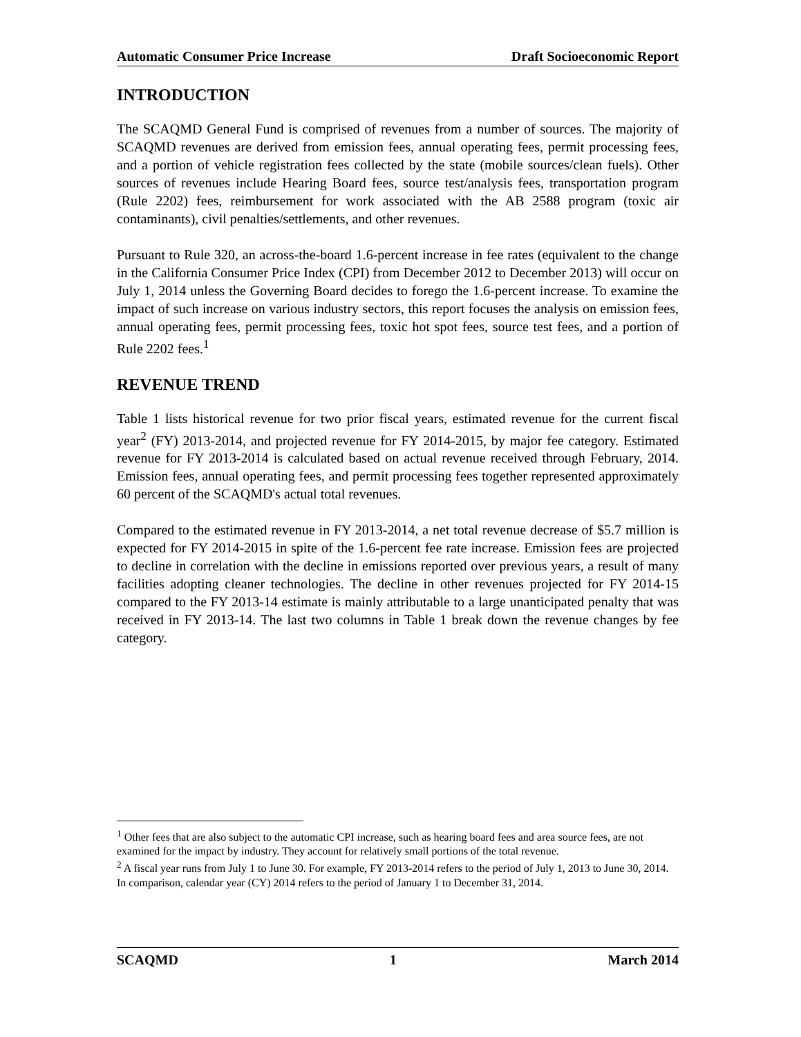Automatic Consumer Price Increase Draft Socioeconomic Report
INTRODUCTION
The SCAQMD General Fund is comprised of revenues from a number of sources. The majority of SCAQMD revenues are derived from emission fees, annual operating fees, permit processing fees, and a portion of vehicle registration fees collected by the state (mobile sources/clean fuels). Other sources of revenues include Hearing Board fees, source test/analysis fees, transportation program (Rule 2202) fees, reimbursement for work associated with the AB 2588 program (toxic air contaminants), civil penalties/settlements, and other revenues.
Pursuant to Rule 320, an across-the-board 1.6-percent increase in fee rates (equivalent to the change in the California Consumer Price Index (CPI) from December 2012 to December 2013) will occur on July 1, 2014 unless the Governing Board decides to forego the 1.6-percent increase. To examine the impact of such increase on various industry sectors, this report focuses the analysis on emission fees, annual operating fees, permit processing fees, toxic hot spot fees, source test fees, and a portion of Rule 2202 fees.<sup>1</sup>
REVENUE TREND
Table 1 lists historical revenue for two prior fiscal years, estimated revenue for the current fiscal year<sup>2</sup> (FY) 2013-2014, and projected revenue for FY 2014-2015, by major fee category. Estimated revenue for FY 2013-2014 is calculated based on actual revenue received through February, 2014. Emission fees, annual operating fees, and permit processing fees together represented approximately 60 percent of the SCAQMD's actual total revenues.
Compared to the estimated revenue in FY 2013-2014, a net total revenue decrease of $5.7 million is expected for FY 2014-2015 in spite of the 1.6-percent fee rate increase. Emission fees are projected to decline in correlation with the decline in emissions reported over previous years, a result of many facilities adopting cleaner technologies. The decline in other revenues projected for FY 2014-15 compared to the FY 2013-14 estimate is mainly attributable to a large unanticipated penalty that was received in FY 2013-14. The last two columns in Table 1 break down the revenue changes by fee category.
<sup>1</sup> Other fees that are also subject to the automatic CPI increase, such as hearing board fees and area source fees, are not examined for the impact by industry. They account for relatively small portions of the total revenue.
<sup>2</sup> A fiscal year runs from July 1 to June 30. For example, FY 2013-2014 refers to the period of July 1, 2013 to June 30, 2014. In comparison, calendar year (CY) 2014 refers to the period of January 1 to December 31, 2014.
SCAQMD 1 March 2014